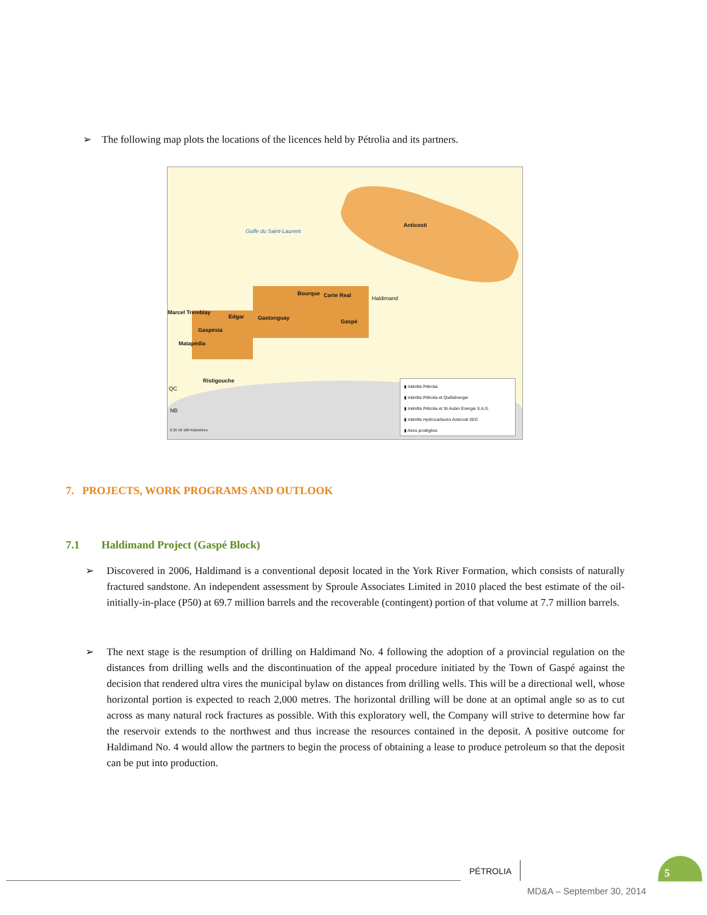➢ The following map plots the locations of the licences held by Pétrolia and its partners.
Golfe du Saint-Laurent
Anticosti
Bourque Corte Real Haldimand
Marcel Tremblay
Edgar Gastonguay
Gaspé
Gaspésia
Matapédia
Ristigouche
QC
NB
0 25 50 100 Kilomètres
▮ Intérêts Pétrolia
▮ Intérêts Pétrolia et Québénergie
▮ Intérêts Pétrolia et St-Aubin Énergie S.A.S.
▮ Intérêts Hydrocarbures Anticosti SEC
▮ Aires protégées
7. PROJECTS, WORK PROGRAMS AND OUTLOOK
7.1 Haldimand Project (Gaspé Block)
➢
Discovered in 2006, Haldimand is a conventional deposit located in the York River Formation, which consists of naturally fractured sandstone. An independent assessment by Sproule Associates Limited in 2010 placed the best estimate of the oil-initially-in-place (P50) at 69.7 million barrels and the recoverable (contingent) portion of that volume at 7.7 million barrels.
➢
The next stage is the resumption of drilling on Haldimand No. 4 following the adoption of a provincial regulation on the distances from drilling wells and the discontinuation of the appeal procedure initiated by the Town of Gaspé against the decision that rendered ultra vires the municipal bylaw on distances from drilling wells. This will be a directional well, whose horizontal portion is expected to reach 2,000 metres. The horizontal drilling will be done at an optimal angle so as to cut across as many natural rock fractures as possible. With this exploratory well, the Company will strive to determine how far the reservoir extends to the northwest and thus increase the resources contained in the deposit. A positive outcome for Haldimand No. 4 would allow the partners to begin the process of obtaining a lease to produce petroleum so that the deposit can be put into production.
PÉTROLIA
5
MD&A – September 30, 2014